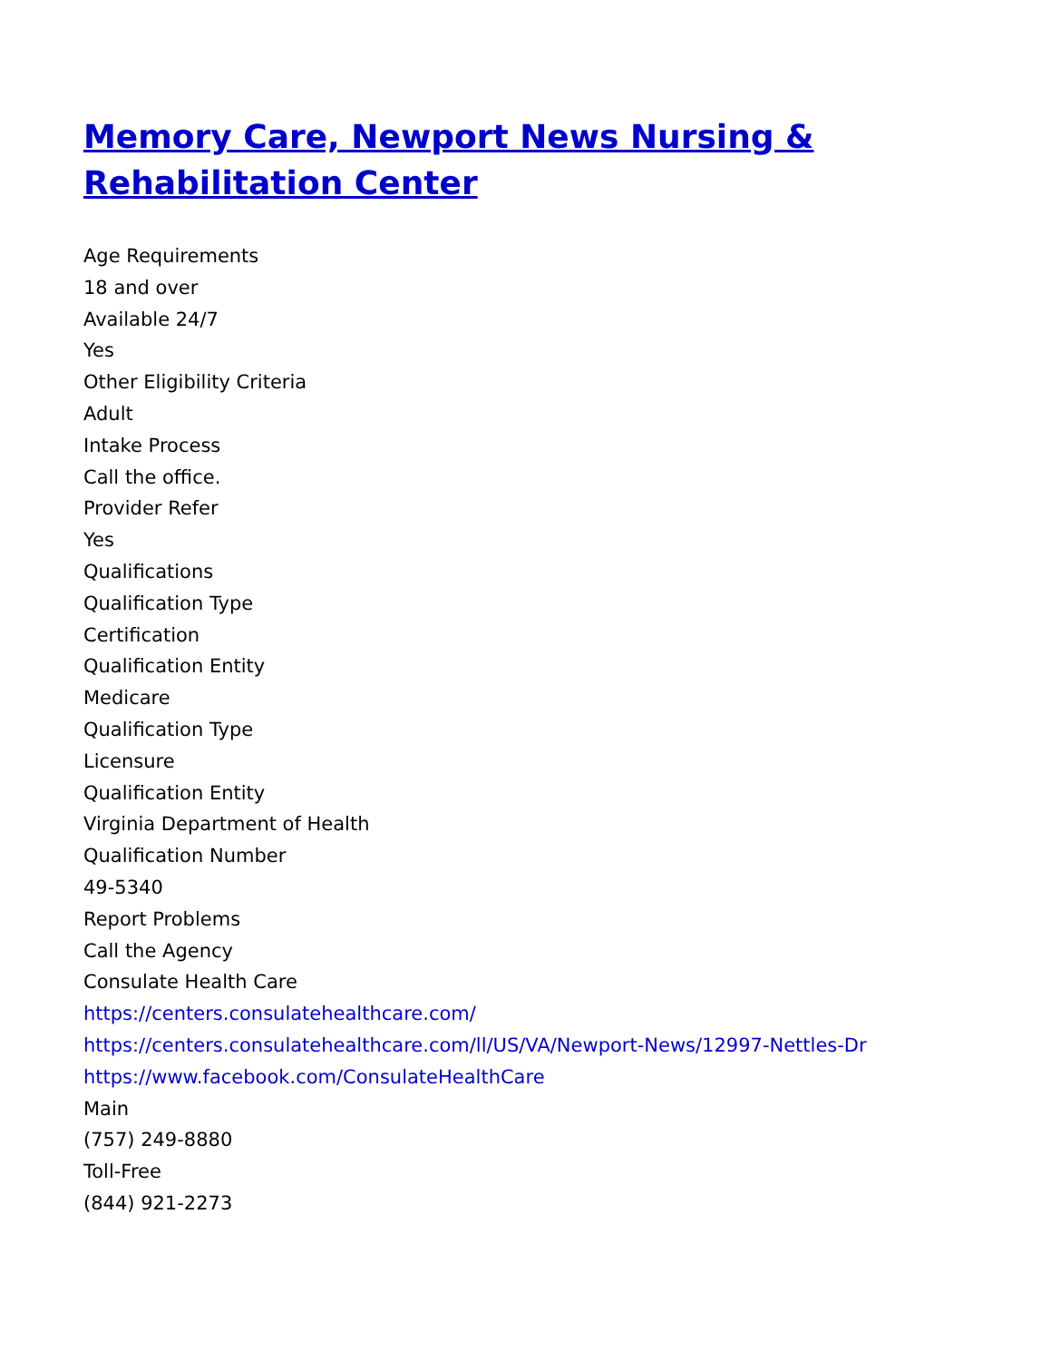Memory Care, Newport News Nursing & Rehabilitation Center
Age Requirements
18 and over
Available 24/7
Yes
Other Eligibility Criteria
Adult
Intake Process
Call the office.
Provider Refer
Yes
Qualifications
Qualification Type
Certification
Qualification Entity
Medicare
Qualification Type
Licensure
Qualification Entity
Virginia Department of Health
Qualification Number
49-5340
Report Problems
Call the Agency
Consulate Health Care
https://centers.consulatehealthcare.com/
https://centers.consulatehealthcare.com/ll/US/VA/Newport-News/12997-Nettles-Dr
https://www.facebook.com/ConsulateHealthCare
Main
(757) 249-8880
Toll-Free
(844) 921-2273